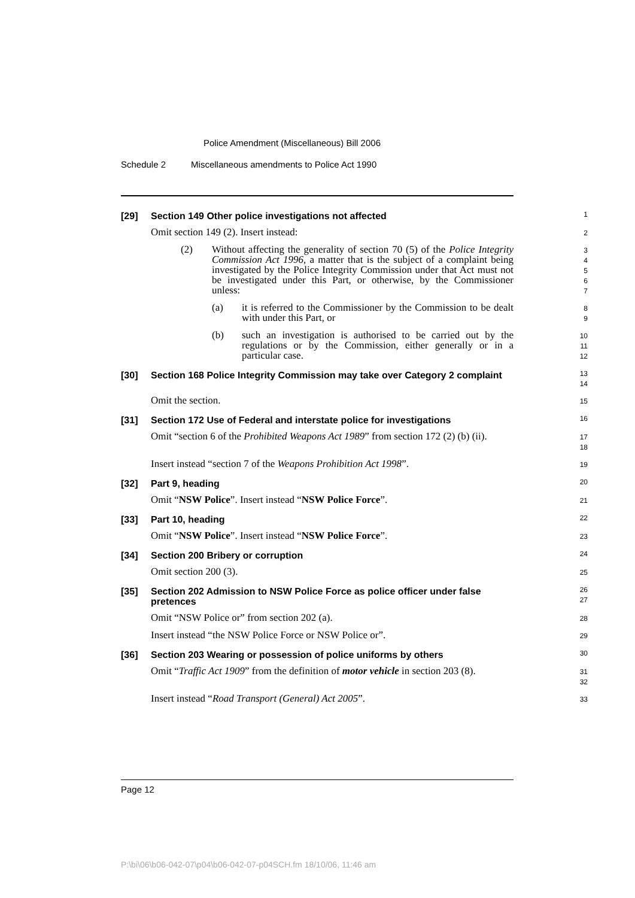Police Amendment (Miscellaneous) Bill 2006
Schedule 2 Miscellaneous amendments to Police Act 1990
[29] Section 149 Other police investigations not affected
1
Omit section 149 (2). Insert instead:
2
(2) Without affecting the generality of section 70 (5) of the Police Integrity Commission Act 1996, a matter that is the subject of a complaint being investigated by the Police Integrity Commission under that Act must not be investigated under this Part, or otherwise, by the Commissioner unless:
3
4
5
6
7
(a) it is referred to the Commissioner by the Commission to be dealt with under this Part, or
8
9
(b) such an investigation is authorised to be carried out by the regulations or by the Commission, either generally or in a particular case.
10
11
12
[30] Section 168 Police Integrity Commission may take over Category 2 complaint
13
14
Omit the section.
15
[31] Section 172 Use of Federal and interstate police for investigations
16
Omit “section 6 of the Prohibited Weapons Act 1989” from section 172 (2) (b) (ii).
17
18
Insert instead “section 7 of the Weapons Prohibition Act 1998”.
19
[32] Part 9, heading
20
Omit “NSW Police”. Insert instead “NSW Police Force”.
21
[33] Part 10, heading
22
Omit “NSW Police”. Insert instead “NSW Police Force”.
23
[34] Section 200 Bribery or corruption
24
Omit section 200 (3).
25
[35] Section 202 Admission to NSW Police Force as police officer under false pretences
26
27
Omit “NSW Police or” from section 202 (a).
28
Insert instead “the NSW Police Force or NSW Police or”.
29
[36] Section 203 Wearing or possession of police uniforms by others
30
Omit “Traffic Act 1909” from the definition of motor vehicle in section 203 (8).
31
32
Insert instead “Road Transport (General) Act 2005”.
33
Page 12
P:\bi\06\b06-042-07\p04\b06-042-07-p04SCH.fm 18/10/06, 11:46 am